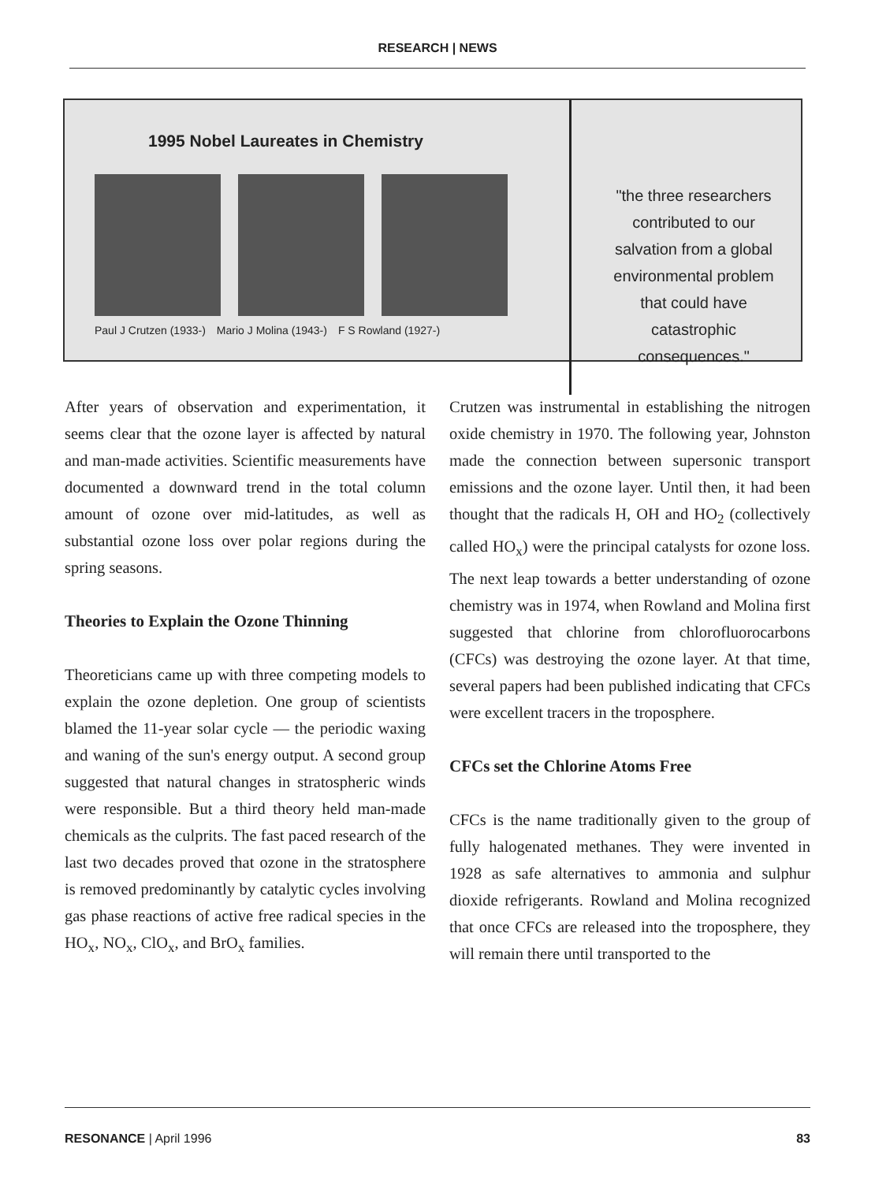RESEARCH | NEWS
1995 Nobel Laureates in Chemistry
Paul J Crutzen (1933-) Mario J Molina (1943-) F S Rowland (1927-)
"the three researchers contributed to our salvation from a global environmental problem that could have catastrophic consequences."
After years of observation and experimentation, it seems clear that the ozone layer is affected by natural and man-made activities. Scientific measurements have documented a downward trend in the total column amount of ozone over mid-latitudes, as well as substantial ozone loss over polar regions during the spring seasons.
Theories to Explain the Ozone Thinning
Theoreticians came up with three competing models to explain the ozone depletion. One group of scientists blamed the 11-year solar cycle — the periodic waxing and waning of the sun's energy output. A second group suggested that natural changes in stratospheric winds were responsible. But a third theory held man-made chemicals as the culprits. The fast paced research of the last two decades proved that ozone in the stratosphere is removed predominantly by catalytic cycles involving gas phase reactions of active free radical species in the HO<sub>x</sub>, NO<sub>x</sub>, ClO<sub>x</sub>, and BrO<sub>x</sub> families.
Crutzen was instrumental in establishing the nitrogen oxide chemistry in 1970. The following year, Johnston made the connection between supersonic transport emissions and the ozone layer. Until then, it had been thought that the radicals H, OH and HO<sub>2</sub> (collectively called HO<sub>x</sub>) were the principal catalysts for ozone loss. The next leap towards a better understanding of ozone chemistry was in 1974, when Rowland and Molina first suggested that chlorine from chlorofluorocarbons (CFCs) was destroying the ozone layer. At that time, several papers had been published indicating that CFCs were excellent tracers in the troposphere.
CFCs set the Chlorine Atoms Free
CFCs is the name traditionally given to the group of fully halogenated methanes. They were invented in 1928 as safe alternatives to ammonia and sulphur dioxide refrigerants. Rowland and Molina recognized that once CFCs are released into the troposphere, they will remain there until transported to the
RESONANCE | April 1996 83